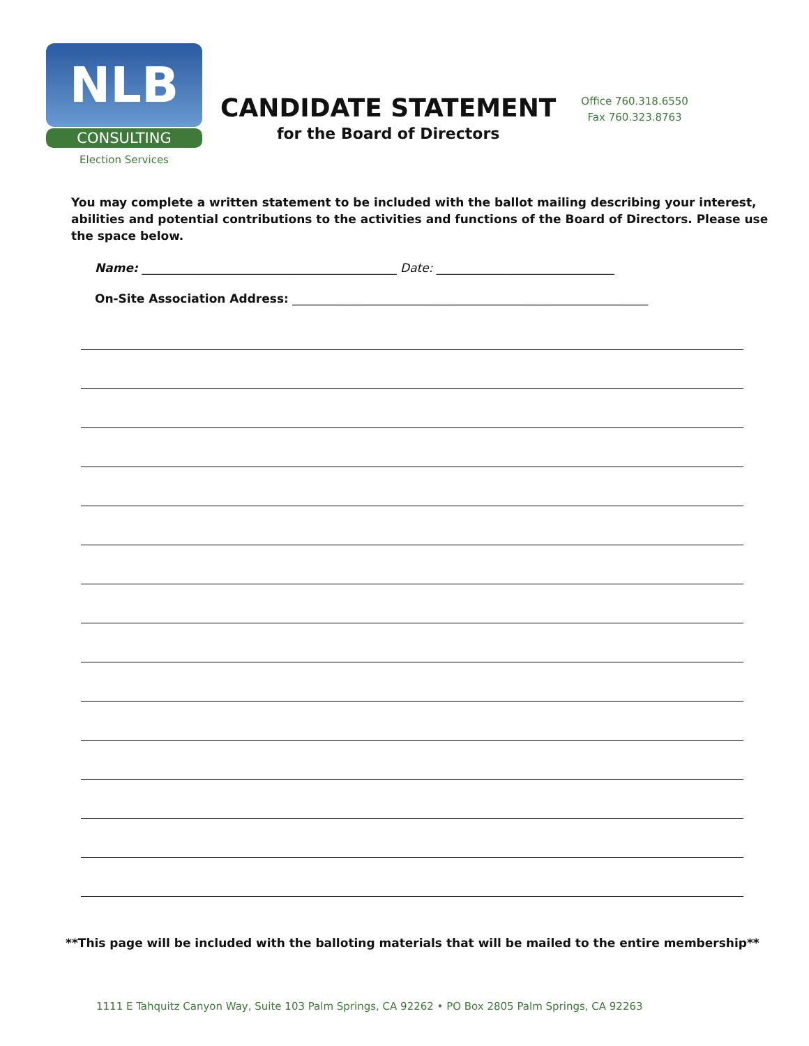NLB
CONSULTING
Election Services
CANDIDATE STATEMENT
for the Board of Directors
Office 760.318.6550
Fax 760.323.8763
You may complete a written statement to be included with the ballot mailing describing your interest, abilities and potential contributions to the activities and functions of the Board of Directors. Please use the space below.
Name: ___________________________________________ Date: ______________________________
On-Site Association Address: ____________________________________________________________
**This page will be included with the balloting materials that will be mailed to the entire membership**
1111 E Tahquitz Canyon Way, Suite 103 Palm Springs, CA 92262 • PO Box 2805 Palm Springs, CA 92263